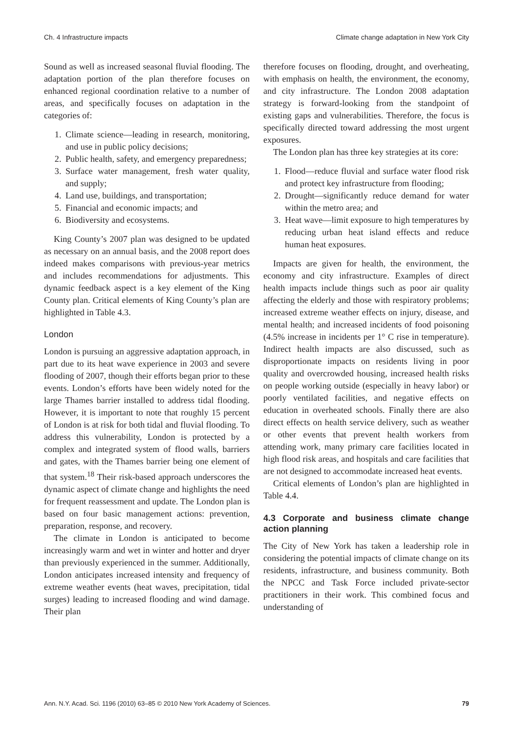Ch. 4 Infrastructure impacts Climate change adaptation in New York City
Sound as well as increased seasonal fluvial flooding. The adaptation portion of the plan therefore focuses on enhanced regional coordination relative to a number of areas, and specifically focuses on adaptation in the categories of:
1. Climate science—leading in research, monitoring, and use in public policy decisions;
2. Public health, safety, and emergency preparedness;
3. Surface water management, fresh water quality, and supply;
4. Land use, buildings, and transportation;
5. Financial and economic impacts; and
6. Biodiversity and ecosystems.
King County’s 2007 plan was designed to be updated as necessary on an annual basis, and the 2008 report does indeed makes comparisons with previous-year metrics and includes recommendations for adjustments. This dynamic feedback aspect is a key element of the King County plan. Critical elements of King County’s plan are highlighted in Table 4.3.
London
London is pursuing an aggressive adaptation approach, in part due to its heat wave experience in 2003 and severe flooding of 2007, though their efforts began prior to these events. London’s efforts have been widely noted for the large Thames barrier installed to address tidal flooding. However, it is important to note that roughly 15 percent of London is at risk for both tidal and fluvial flooding. To address this vulnerability, London is protected by a complex and integrated system of flood walls, barriers and gates, with the Thames barrier being one element of that system.<sup>18</sup> Their risk-based approach underscores the dynamic aspect of climate change and highlights the need for frequent reassessment and update. The London plan is based on four basic management actions: prevention, preparation, response, and recovery.
The climate in London is anticipated to become increasingly warm and wet in winter and hotter and dryer than previously experienced in the summer. Additionally, London anticipates increased intensity and frequency of extreme weather events (heat waves, precipitation, tidal surges) leading to increased flooding and wind damage. Their plan
therefore focuses on flooding, drought, and overheating, with emphasis on health, the environment, the economy, and city infrastructure. The London 2008 adaptation strategy is forward-looking from the standpoint of existing gaps and vulnerabilities. Therefore, the focus is specifically directed toward addressing the most urgent exposures.
The London plan has three key strategies at its core:
1. Flood—reduce fluvial and surface water flood risk and protect key infrastructure from flooding;
2. Drought—significantly reduce demand for water within the metro area; and
3. Heat wave—limit exposure to high temperatures by reducing urban heat island effects and reduce human heat exposures.
Impacts are given for health, the environment, the economy and city infrastructure. Examples of direct health impacts include things such as poor air quality affecting the elderly and those with respiratory problems; increased extreme weather effects on injury, disease, and mental health; and increased incidents of food poisoning (4.5% increase in incidents per 1° C rise in temperature). Indirect health impacts are also discussed, such as disproportionate impacts on residents living in poor quality and overcrowded housing, increased health risks on people working outside (especially in heavy labor) or poorly ventilated facilities, and negative effects on education in overheated schools. Finally there are also direct effects on health service delivery, such as weather or other events that prevent health workers from attending work, many primary care facilities located in high flood risk areas, and hospitals and care facilities that are not designed to accommodate increased heat events.
Critical elements of London’s plan are highlighted in Table 4.4.
4.3 Corporate and business climate change action planning
The City of New York has taken a leadership role in considering the potential impacts of climate change on its residents, infrastructure, and business community. Both the NPCC and Task Force included private-sector practitioners in their work. This combined focus and understanding of
Ann. N.Y. Acad. Sci. 1196 (2010) 63–85 © 2010 New York Academy of Sciences. 79